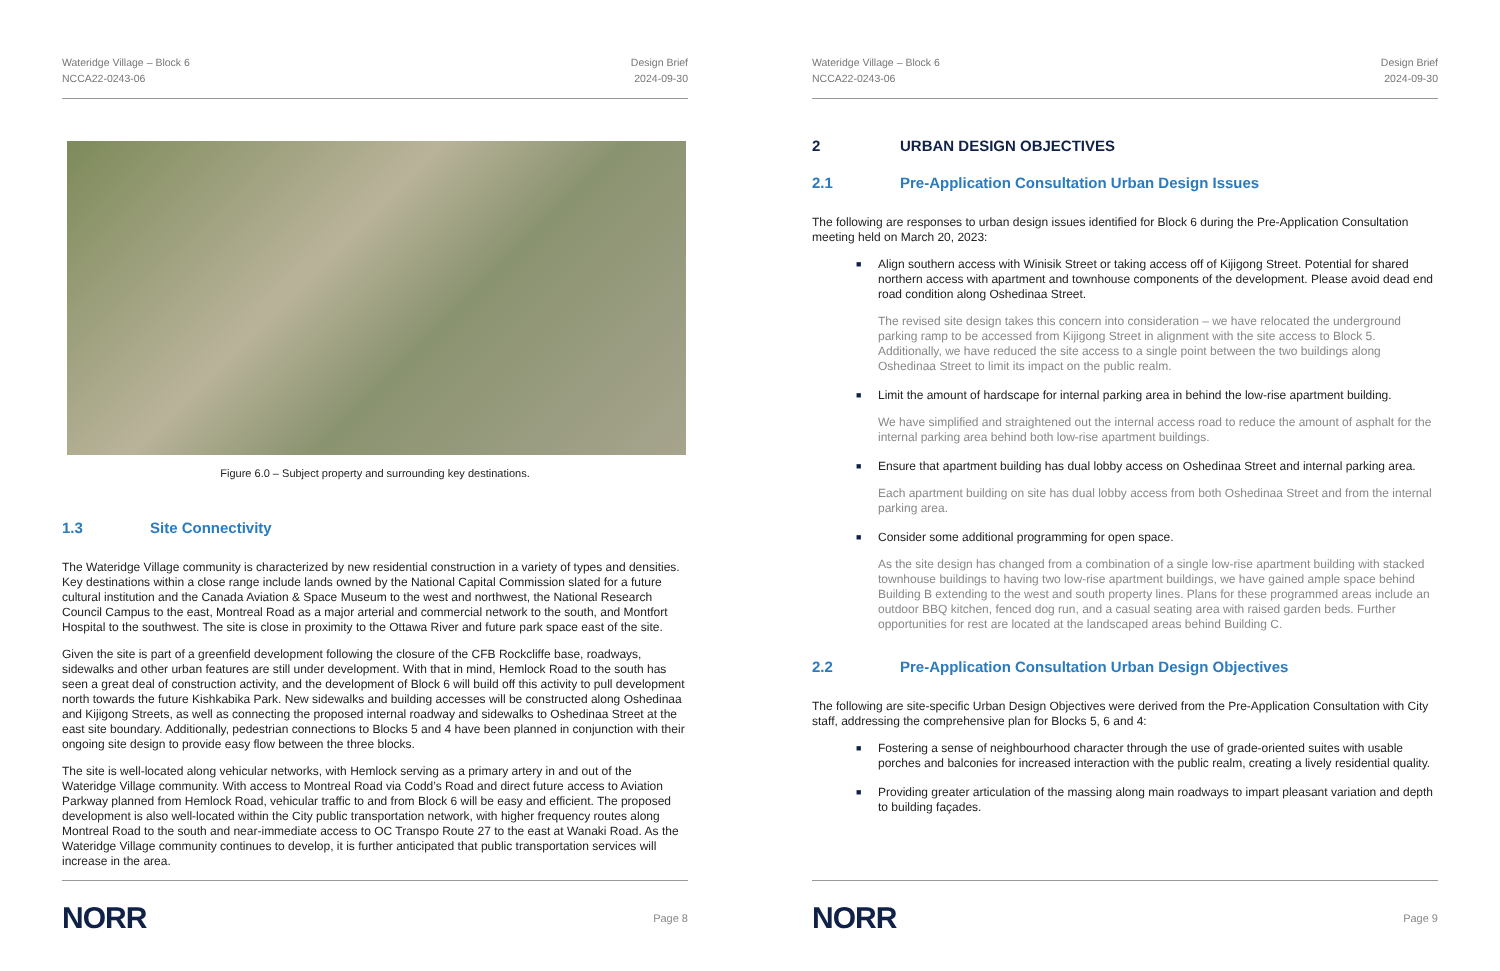Wateridge Village – Block 6
NCCA22-0243-06
Design Brief
2024-09-30
Figure 6.0 – Subject property and surrounding key destinations.
1.3 Site Connectivity
The Wateridge Village community is characterized by new residential construction in a variety of types and densities. Key destinations within a close range include lands owned by the National Capital Commission slated for a future cultural institution and the Canada Aviation & Space Museum to the west and northwest, the National Research Council Campus to the east, Montreal Road as a major arterial and commercial network to the south, and Montfort Hospital to the southwest. The site is close in proximity to the Ottawa River and future park space east of the site.
Given the site is part of a greenfield development following the closure of the CFB Rockcliffe base, roadways, sidewalks and other urban features are still under development. With that in mind, Hemlock Road to the south has seen a great deal of construction activity, and the development of Block 6 will build off this activity to pull development north towards the future Kishkabika Park. New sidewalks and building accesses will be constructed along Oshedinaa and Kijigong Streets, as well as connecting the proposed internal roadway and sidewalks to Oshedinaa Street at the east site boundary. Additionally, pedestrian connections to Blocks 5 and 4 have been planned in conjunction with their ongoing site design to provide easy flow between the three blocks.
The site is well-located along vehicular networks, with Hemlock serving as a primary artery in and out of the Wateridge Village community. With access to Montreal Road via Codd’s Road and direct future access to Aviation Parkway planned from Hemlock Road, vehicular traffic to and from Block 6 will be easy and efficient. The proposed development is also well-located within the City public transportation network, with higher frequency routes along Montreal Road to the south and near-immediate access to OC Transpo Route 27 to the east at Wanaki Road. As the Wateridge Village community continues to develop, it is further anticipated that public transportation services will increase in the area.
NORR
Page 8
Wateridge Village – Block 6
NCCA22-0243-06
Design Brief
2024-09-30
2 URBAN DESIGN OBJECTIVES
2.1 Pre-Application Consultation Urban Design Issues
The following are responses to urban design issues identified for Block 6 during the Pre-Application Consultation meeting held on March 20, 2023:
■ Align southern access with Winisik Street or taking access off of Kijigong Street. Potential for shared northern access with apartment and townhouse components of the development. Please avoid dead end road condition along Oshedinaa Street.
The revised site design takes this concern into consideration – we have relocated the underground parking ramp to be accessed from Kijigong Street in alignment with the site access to Block 5. Additionally, we have reduced the site access to a single point between the two buildings along Oshedinaa Street to limit its impact on the public realm.
■ Limit the amount of hardscape for internal parking area in behind the low-rise apartment building.
We have simplified and straightened out the internal access road to reduce the amount of asphalt for the internal parking area behind both low-rise apartment buildings.
■ Ensure that apartment building has dual lobby access on Oshedinaa Street and internal parking area.
Each apartment building on site has dual lobby access from both Oshedinaa Street and from the internal parking area.
■ Consider some additional programming for open space.
As the site design has changed from a combination of a single low-rise apartment building with stacked townhouse buildings to having two low-rise apartment buildings, we have gained ample space behind Building B extending to the west and south property lines. Plans for these programmed areas include an outdoor BBQ kitchen, fenced dog run, and a casual seating area with raised garden beds. Further opportunities for rest are located at the landscaped areas behind Building C.
2.2 Pre-Application Consultation Urban Design Objectives
The following are site-specific Urban Design Objectives were derived from the Pre-Application Consultation with City staff, addressing the comprehensive plan for Blocks 5, 6 and 4:
■ Fostering a sense of neighbourhood character through the use of grade-oriented suites with usable porches and balconies for increased interaction with the public realm, creating a lively residential quality.
■ Providing greater articulation of the massing along main roadways to impart pleasant variation and depth to building façades.
NORR
Page 9